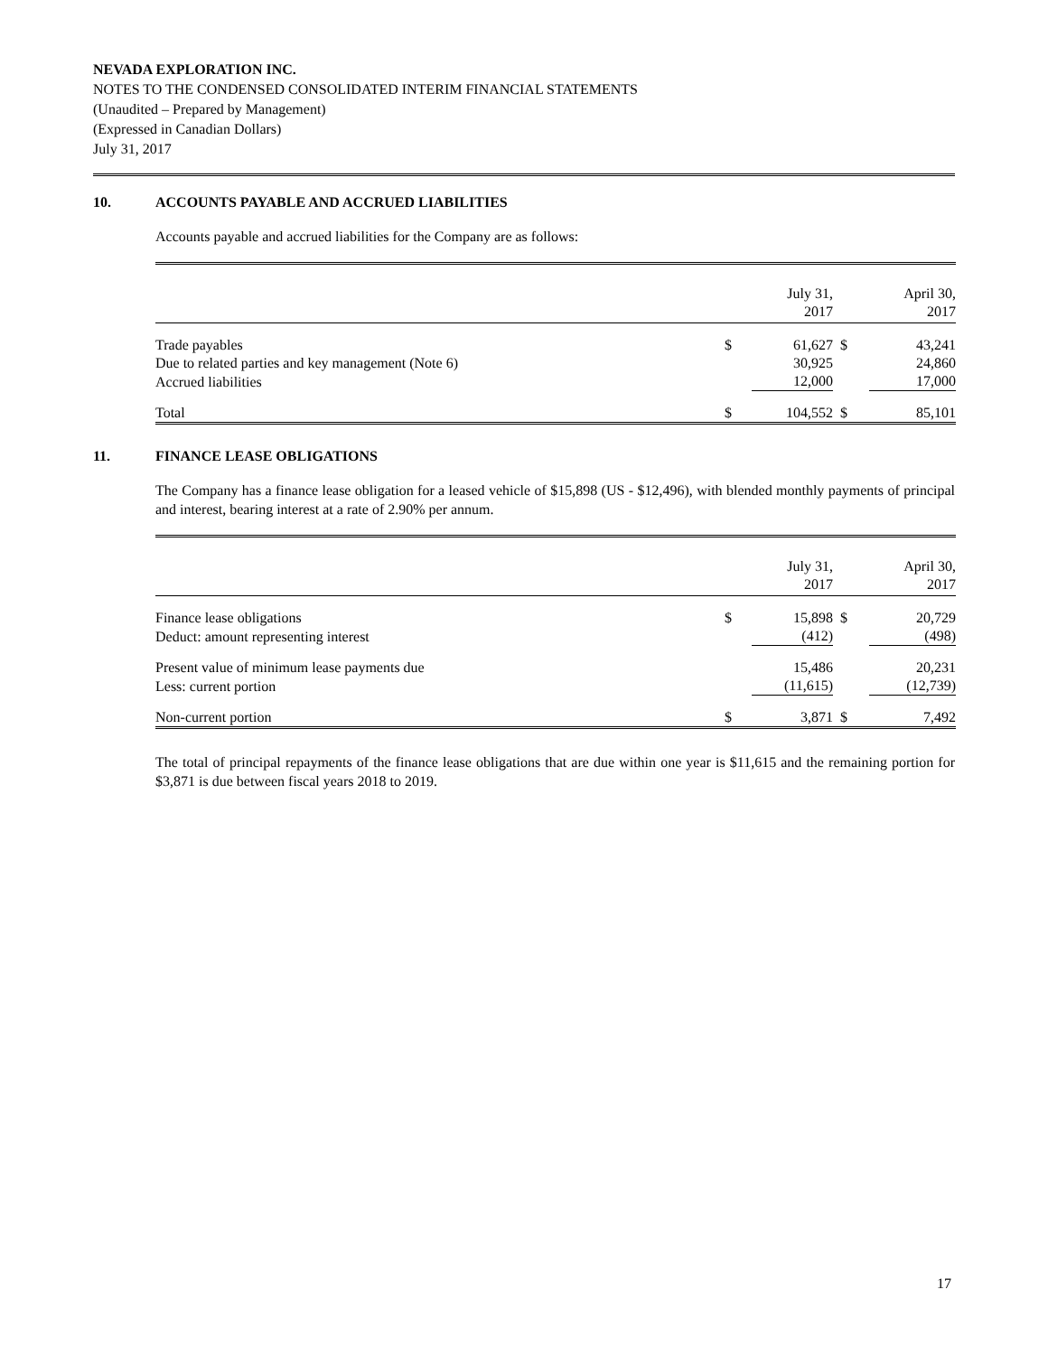NEVADA EXPLORATION INC.
NOTES TO THE CONDENSED CONSOLIDATED INTERIM FINANCIAL STATEMENTS
(Unaudited – Prepared by Management)
(Expressed in Canadian Dollars)
July 31, 2017
10. ACCOUNTS PAYABLE AND ACCRUED LIABILITIES
Accounts payable and accrued liabilities for the Company are as follows:
| | | July 31, 2017 | | April 30, 2017 |
| Trade payables | $ | 61,627 | $ | 43,241 |
| Due to related parties and key management (Note 6) | | 30,925 | | 24,860 |
| Accrued liabilities | | 12,000 | | 17,000 |
| Total | $ | 104,552 | $ | 85,101 |
11. FINANCE LEASE OBLIGATIONS
The Company has a finance lease obligation for a leased vehicle of $15,898 (US - $12,496), with blended monthly payments of principal and interest, bearing interest at a rate of 2.90% per annum.
| | | July 31, 2017 | | April 30, 2017 |
| Finance lease obligations | $ | 15,898 | $ | 20,729 |
| Deduct: amount representing interest | | (412) | | (498) |
| Present value of minimum lease payments due | | 15,486 | | 20,231 |
| Less: current portion | | (11,615) | | (12,739) |
| Non-current portion | $ | 3,871 | $ | 7,492 |
The total of principal repayments of the finance lease obligations that are due within one year is $11,615 and the remaining portion for $3,871 is due between fiscal years 2018 to 2019.
17